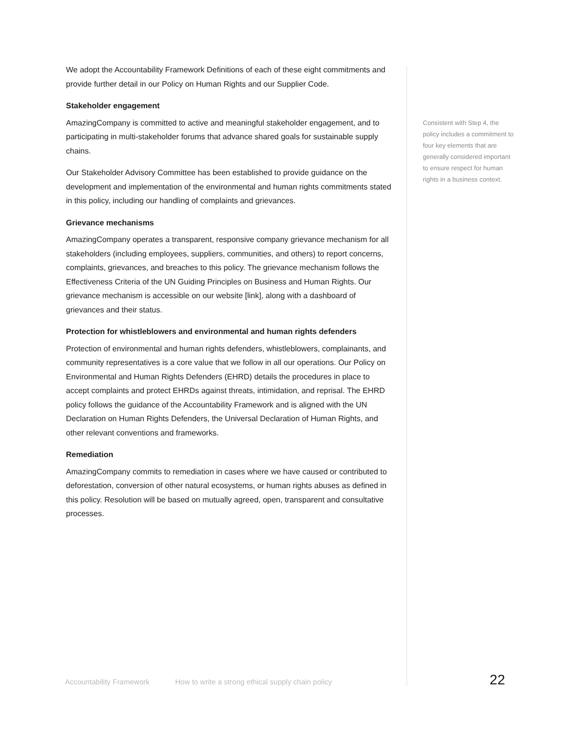We adopt the Accountability Framework Definitions of each of these eight commitments and provide further detail in our Policy on Human Rights and our Supplier Code.
Stakeholder engagement
AmazingCompany is committed to active and meaningful stakeholder engagement, and to participating in multi-stakeholder forums that advance shared goals for sustainable supply chains.
Our Stakeholder Advisory Committee has been established to provide guidance on the development and implementation of the environmental and human rights commitments stated in this policy, including our handling of complaints and grievances.
Grievance mechanisms
AmazingCompany operates a transparent, responsive company grievance mechanism for all stakeholders (including employees, suppliers, communities, and others) to report concerns, complaints, grievances, and breaches to this policy. The grievance mechanism follows the Effectiveness Criteria of the UN Guiding Principles on Business and Human Rights. Our grievance mechanism is accessible on our website [link], along with a dashboard of grievances and their status.
Protection for whistleblowers and environmental and human rights defenders
Protection of environmental and human rights defenders, whistleblowers, complainants, and community representatives is a core value that we follow in all our operations. Our Policy on Environmental and Human Rights Defenders (EHRD) details the procedures in place to accept complaints and protect EHRDs against threats, intimidation, and reprisal. The EHRD policy follows the guidance of the Accountability Framework and is aligned with the UN Declaration on Human Rights Defenders, the Universal Declaration of Human Rights, and other relevant conventions and frameworks.
Remediation
AmazingCompany commits to remediation in cases where we have caused or contributed to deforestation, conversion of other natural ecosystems, or human rights abuses as defined in this policy. Resolution will be based on mutually agreed, open, transparent and consultative processes.
Consistent with Step 4, the policy includes a commitment to four key elements that are generally considered important to ensure respect for human rights in a business context.
Accountability Framework How to write a strong ethical supply chain policy 22